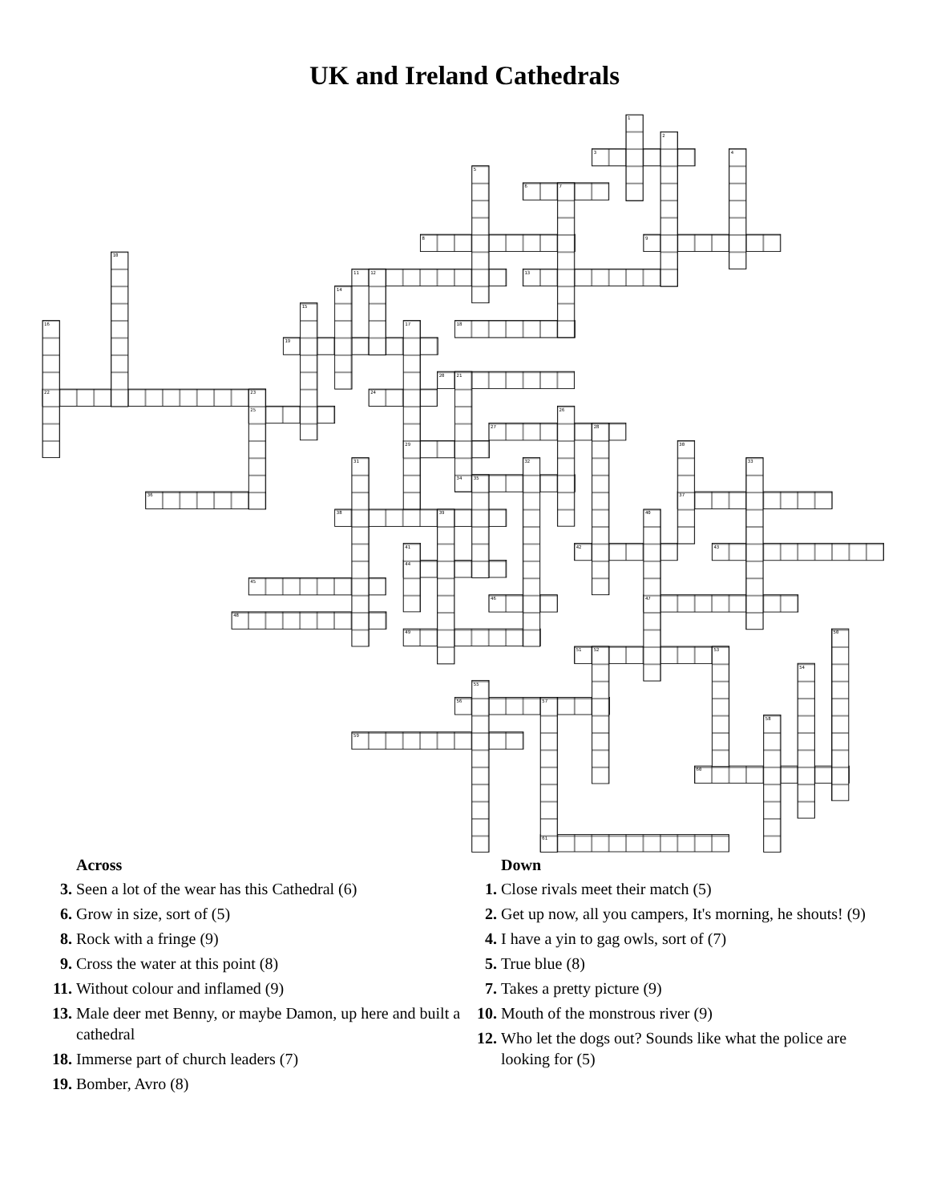UK and Ireland Cathedrals
1
2
3
4
5
6
7
8
9
10
11
12
13
14
15
16
17
18
19
20
21
22
23
24
25
26
27
28
29
30
31
32
33
34
35
36
37
38
39
40
41
42
43
44
45
46
47
48
49
50
51
52
53
54
55
56
57
58
59
60
61
Across
3. Seen a lot of the wear has this Cathedral (6)
6. Grow in size, sort of (5)
8. Rock with a fringe (9)
9. Cross the water at this point (8)
11. Without colour and inflamed (9)
13. Male deer met Benny, or maybe Damon, up here and built a cathedral
18. Immerse part of church leaders (7)
19. Bomber, Avro (8)
Down
1. Close rivals meet their match (5)
2. Get up now, all you campers, It's morning, he shouts! (9)
4. I have a yin to gag owls, sort of (7)
5. True blue (8)
7. Takes a pretty picture (9)
10. Mouth of the monstrous river (9)
12. Who let the dogs out? Sounds like what the police are looking for (5)